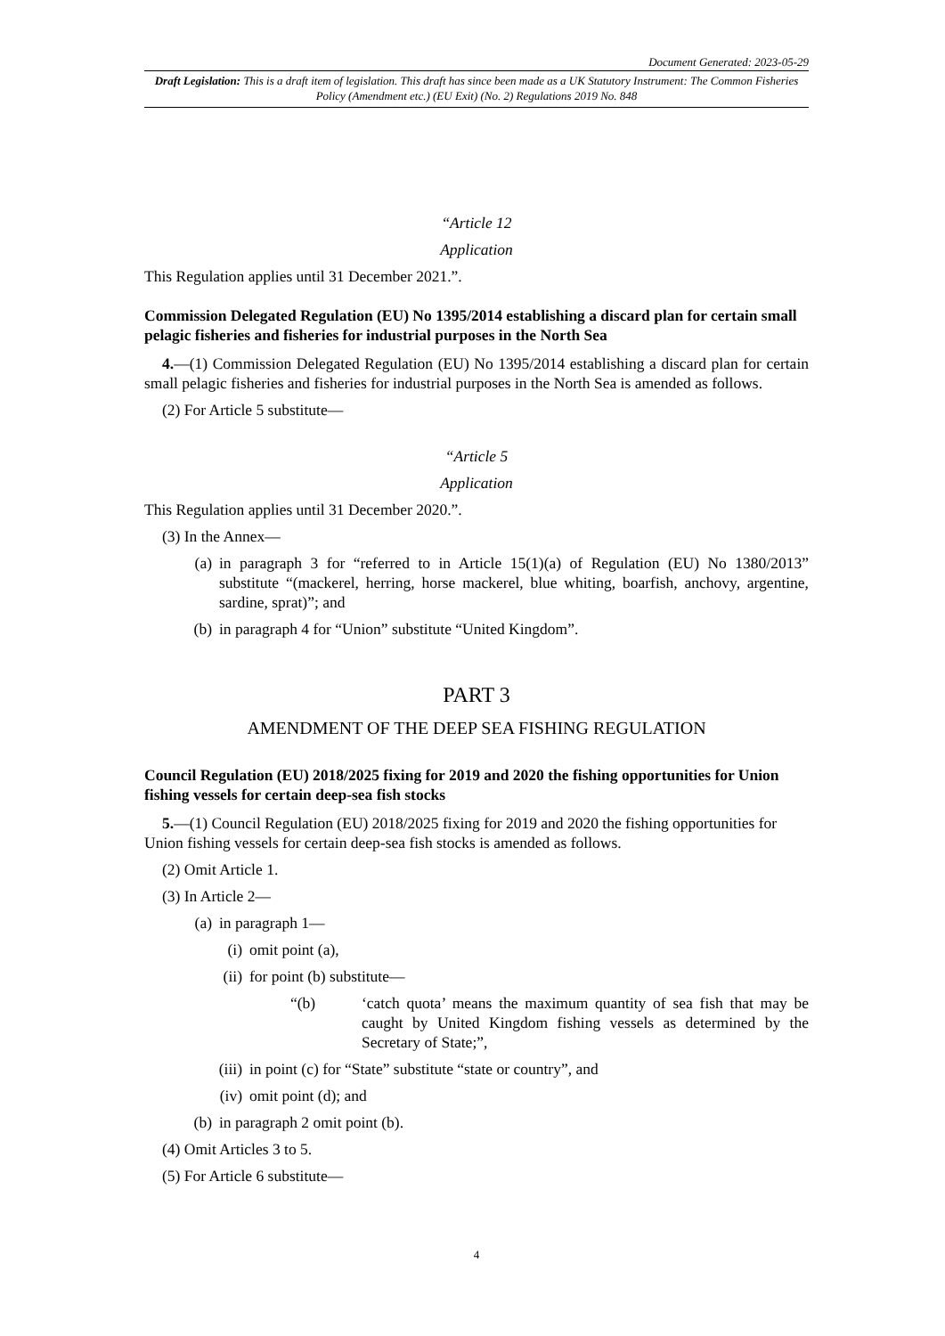Document Generated: 2023-05-29
Draft Legislation: This is a draft item of legislation. This draft has since been made as a UK Statutory Instrument: The Common Fisheries Policy (Amendment etc.) (EU Exit) (No. 2) Regulations 2019 No. 848
“Article 12
Application
This Regulation applies until 31 December 2021.”.
Commission Delegated Regulation (EU) No 1395/2014 establishing a discard plan for certain small pelagic fisheries and fisheries for industrial purposes in the North Sea
4.—(1) Commission Delegated Regulation (EU) No 1395/2014 establishing a discard plan for certain small pelagic fisheries and fisheries for industrial purposes in the North Sea is amended as follows.
(2) For Article 5 substitute—
“Article 5
Application
This Regulation applies until 31 December 2020.”.
(3) In the Annex—
(a) in paragraph 3 for “referred to in Article 15(1)(a) of Regulation (EU) No 1380/2013” substitute “(mackerel, herring, horse mackerel, blue whiting, boarfish, anchovy, argentine, sardine, sprat)”; and
(b) in paragraph 4 for “Union” substitute “United Kingdom”.
PART 3
AMENDMENT OF THE DEEP SEA FISHING REGULATION
Council Regulation (EU) 2018/2025 fixing for 2019 and 2020 the fishing opportunities for Union fishing vessels for certain deep-sea fish stocks
5.—(1) Council Regulation (EU) 2018/2025 fixing for 2019 and 2020 the fishing opportunities for Union fishing vessels for certain deep-sea fish stocks is amended as follows.
(2) Omit Article 1.
(3) In Article 2—
(a) in paragraph 1—
(i) omit point (a),
(ii) for point (b) substitute—
“(b) ‘catch quota’ means the maximum quantity of sea fish that may be caught by United Kingdom fishing vessels as determined by the Secretary of State;”,
(iii) in point (c) for “State” substitute “state or country”, and
(iv) omit point (d); and
(b) in paragraph 2 omit point (b).
(4) Omit Articles 3 to 5.
(5) For Article 6 substitute—
4